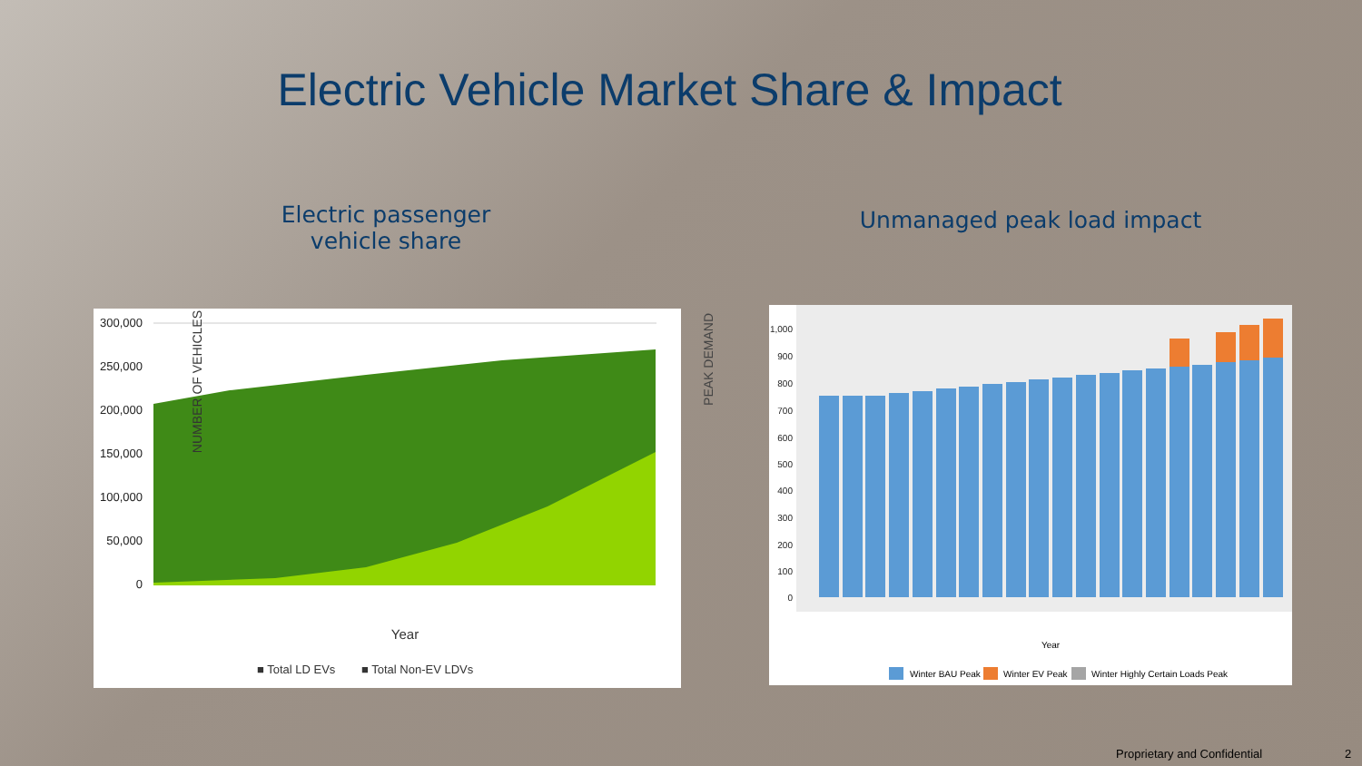Electric Vehicle Market Share & Impact
Electric passenger vehicle share
Unmanaged peak load impact
300,000
250,000
200,000
150,000
100,000
50,000
0
Year
■ Total LD EVs
■ Total Non-EV LDVs
NUMBER OF VEHICLES
PEAK DEMAND
1,000
900
800
700
600
500
400
300
200
100
0
Year
Winter BAU Peak
Winter EV Peak
Winter Highly Certain Loads Peak
Proprietary and Confidential 2